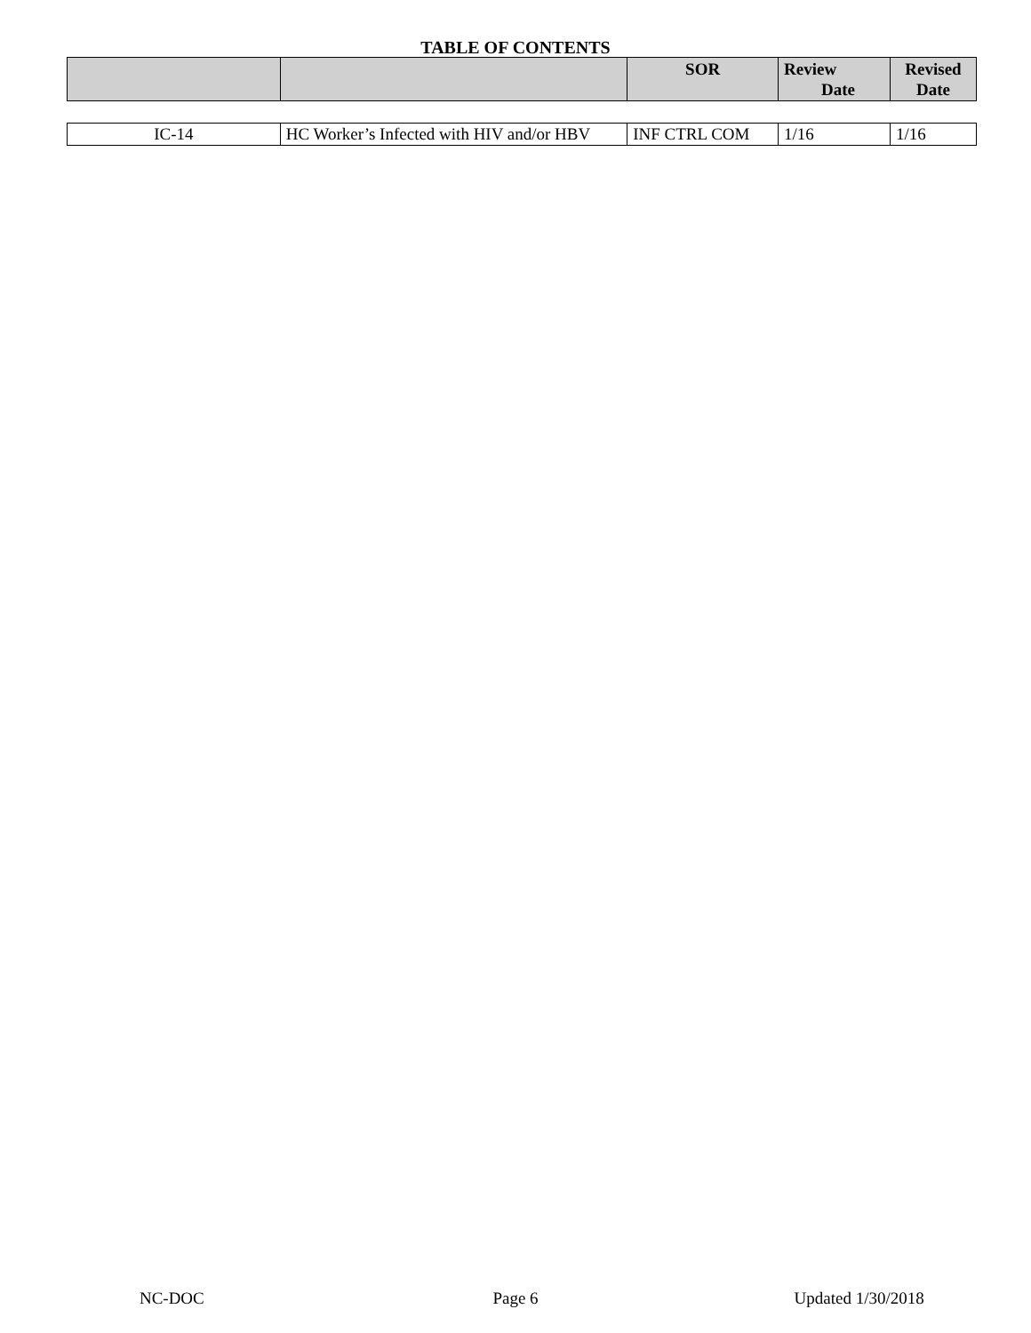TABLE OF CONTENTS
| | | SOR | Review Date | Revised Date |
| --- | --- | --- | --- | --- |
| IC-14 | HC Worker’s Infected with HIV and/or HBV | INF CTRL COM | 1/16 | 1/16 |
NC-DOC Page 6 Updated 1/30/2018